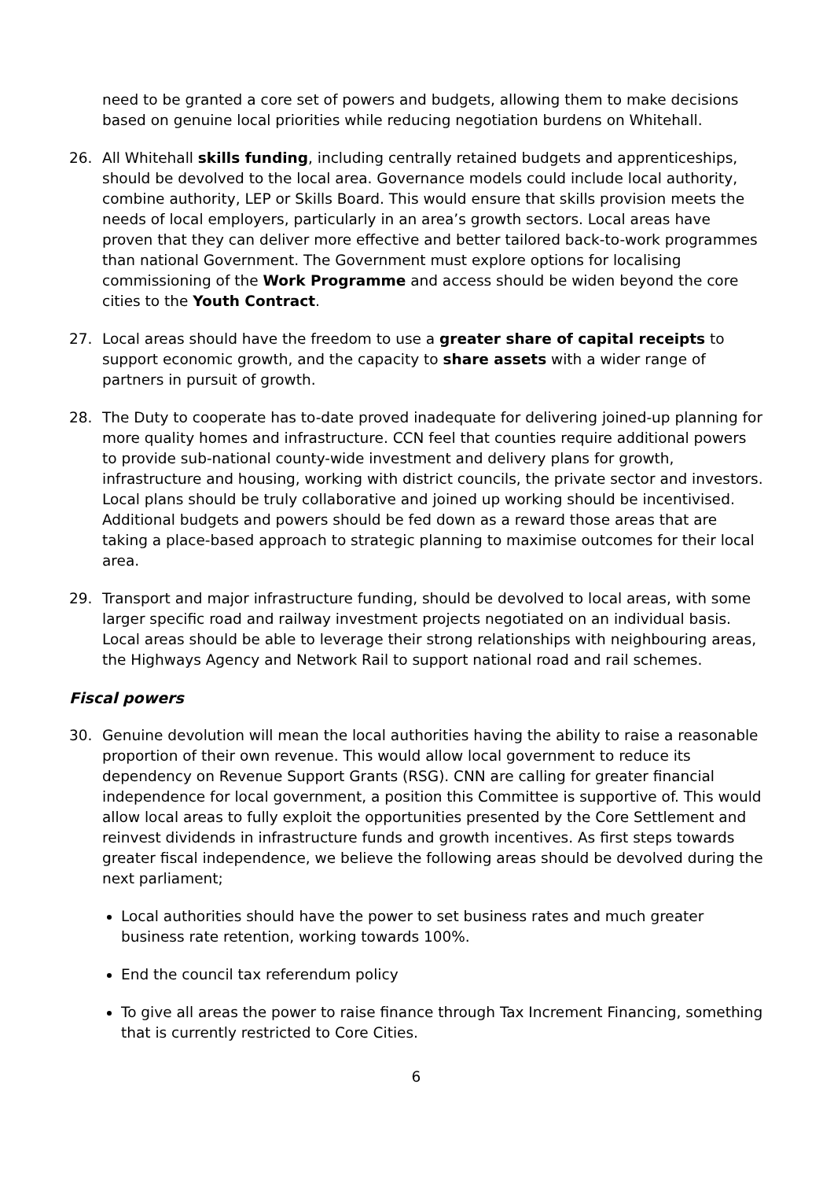need to be granted a core set of powers and budgets, allowing them to make decisions based on genuine local priorities while reducing negotiation burdens on Whitehall.
26. All Whitehall skills funding, including centrally retained budgets and apprenticeships, should be devolved to the local area. Governance models could include local authority, combine authority, LEP or Skills Board. This would ensure that skills provision meets the needs of local employers, particularly in an area’s growth sectors. Local areas have proven that they can deliver more effective and better tailored back-to-work programmes than national Government. The Government must explore options for localising commissioning of the Work Programme and access should be widen beyond the core cities to the Youth Contract.
27. Local areas should have the freedom to use a greater share of capital receipts to support economic growth, and the capacity to share assets with a wider range of partners in pursuit of growth.
28. The Duty to cooperate has to-date proved inadequate for delivering joined-up planning for more quality homes and infrastructure. CCN feel that counties require additional powers to provide sub-national county-wide investment and delivery plans for growth, infrastructure and housing, working with district councils, the private sector and investors. Local plans should be truly collaborative and joined up working should be incentivised. Additional budgets and powers should be fed down as a reward those areas that are taking a place-based approach to strategic planning to maximise outcomes for their local area.
29. Transport and major infrastructure funding, should be devolved to local areas, with some larger specific road and railway investment projects negotiated on an individual basis. Local areas should be able to leverage their strong relationships with neighbouring areas, the Highways Agency and Network Rail to support national road and rail schemes.
Fiscal powers
30. Genuine devolution will mean the local authorities having the ability to raise a reasonable proportion of their own revenue. This would allow local government to reduce its dependency on Revenue Support Grants (RSG). CNN are calling for greater financial independence for local government, a position this Committee is supportive of. This would allow local areas to fully exploit the opportunities presented by the Core Settlement and reinvest dividends in infrastructure funds and growth incentives. As first steps towards greater fiscal independence, we believe the following areas should be devolved during the next parliament;
Local authorities should have the power to set business rates and much greater business rate retention, working towards 100%.
End the council tax referendum policy
To give all areas the power to raise finance through Tax Increment Financing, something that is currently restricted to Core Cities.
6